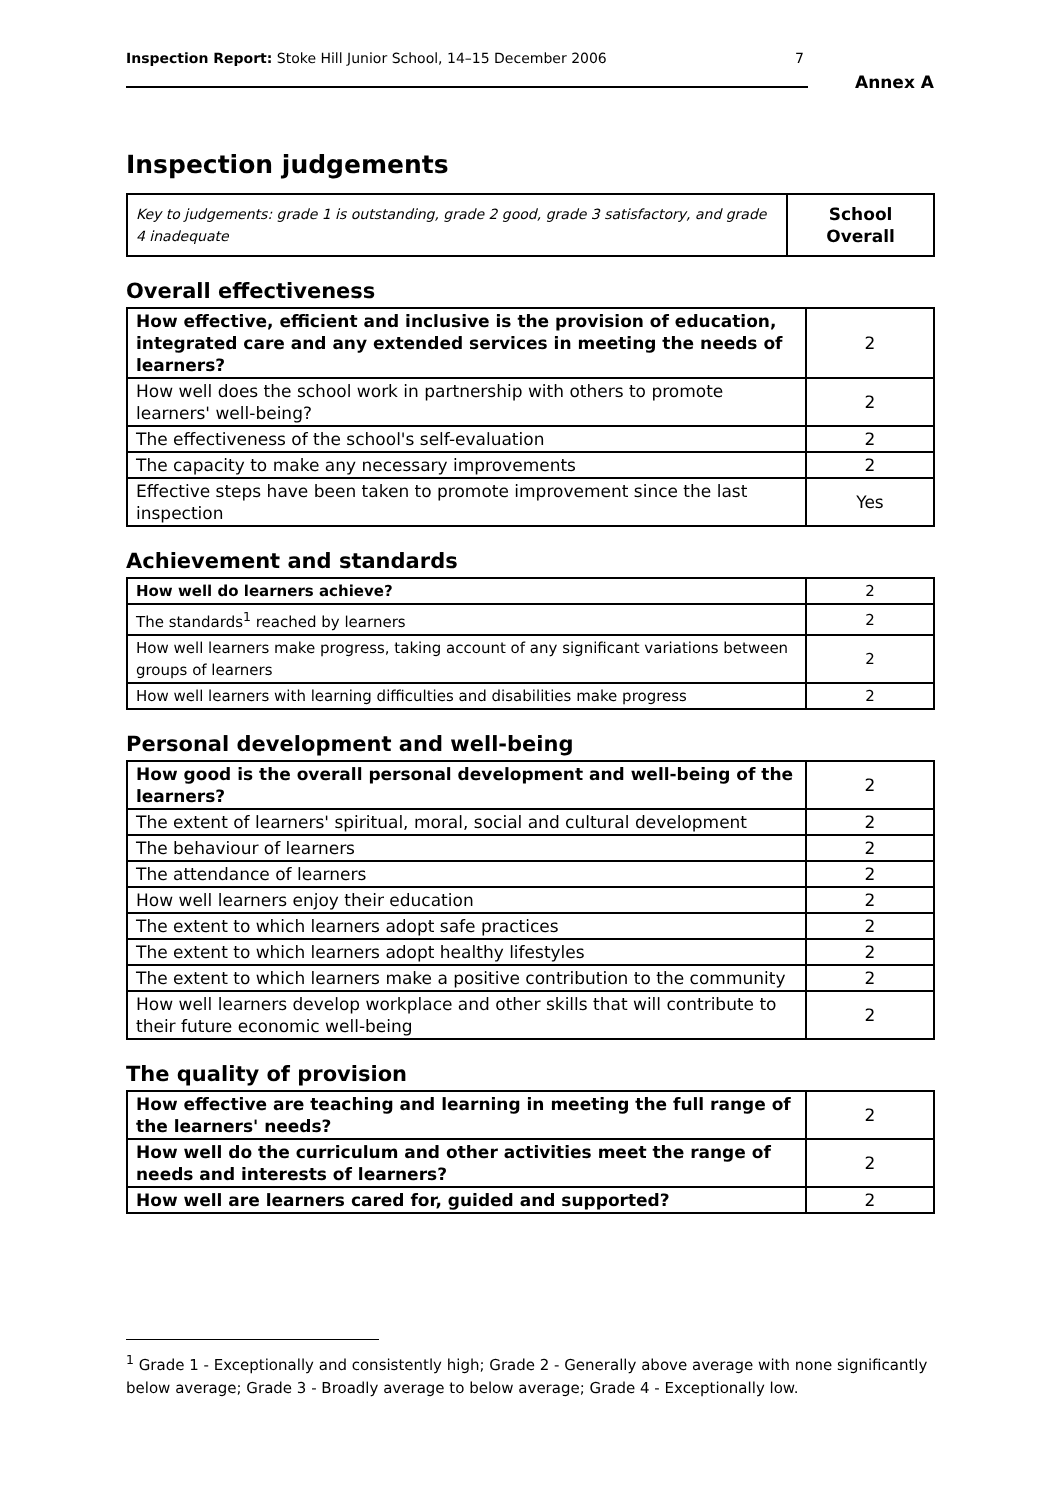Inspection Report: Stoke Hill Junior School, 14–15 December 2006 7
Annex A
Inspection judgements
| Key to judgements: grade 1 is outstanding, grade 2 good, grade 3 satisfactory, and grade 4 inadequate | School Overall |
Overall effectiveness
| How effective, efficient and inclusive is the provision of education, integrated care and any extended services in meeting the needs of learners? | 2 |
| How well does the school work in partnership with others to promote learners' well-being? | 2 |
| The effectiveness of the school's self-evaluation | 2 |
| The capacity to make any necessary improvements | 2 |
| Effective steps have been taken to promote improvement since the last inspection | Yes |
Achievement and standards
| How well do learners achieve? | 2 |
| The standards<sup>1</sup> reached by learners | 2 |
| How well learners make progress, taking account of any significant variations between groups of learners | 2 |
| How well learners with learning difficulties and disabilities make progress | 2 |
Personal development and well-being
| How good is the overall personal development and well-being of the learners? | 2 |
| The extent of learners' spiritual, moral, social and cultural development | 2 |
| The behaviour of learners | 2 |
| The attendance of learners | 2 |
| How well learners enjoy their education | 2 |
| The extent to which learners adopt safe practices | 2 |
| The extent to which learners adopt healthy lifestyles | 2 |
| The extent to which learners make a positive contribution to the community | 2 |
| How well learners develop workplace and other skills that will contribute to their future economic well-being | 2 |
The quality of provision
| How effective are teaching and learning in meeting the full range of the learners' needs? | 2 |
| How well do the curriculum and other activities meet the range of needs and interests of learners? | 2 |
| How well are learners cared for, guided and supported? | 2 |
<sup>1</sup> Grade 1 - Exceptionally and consistently high; Grade 2 - Generally above average with none significantly below average; Grade 3 - Broadly average to below average; Grade 4 - Exceptionally low.